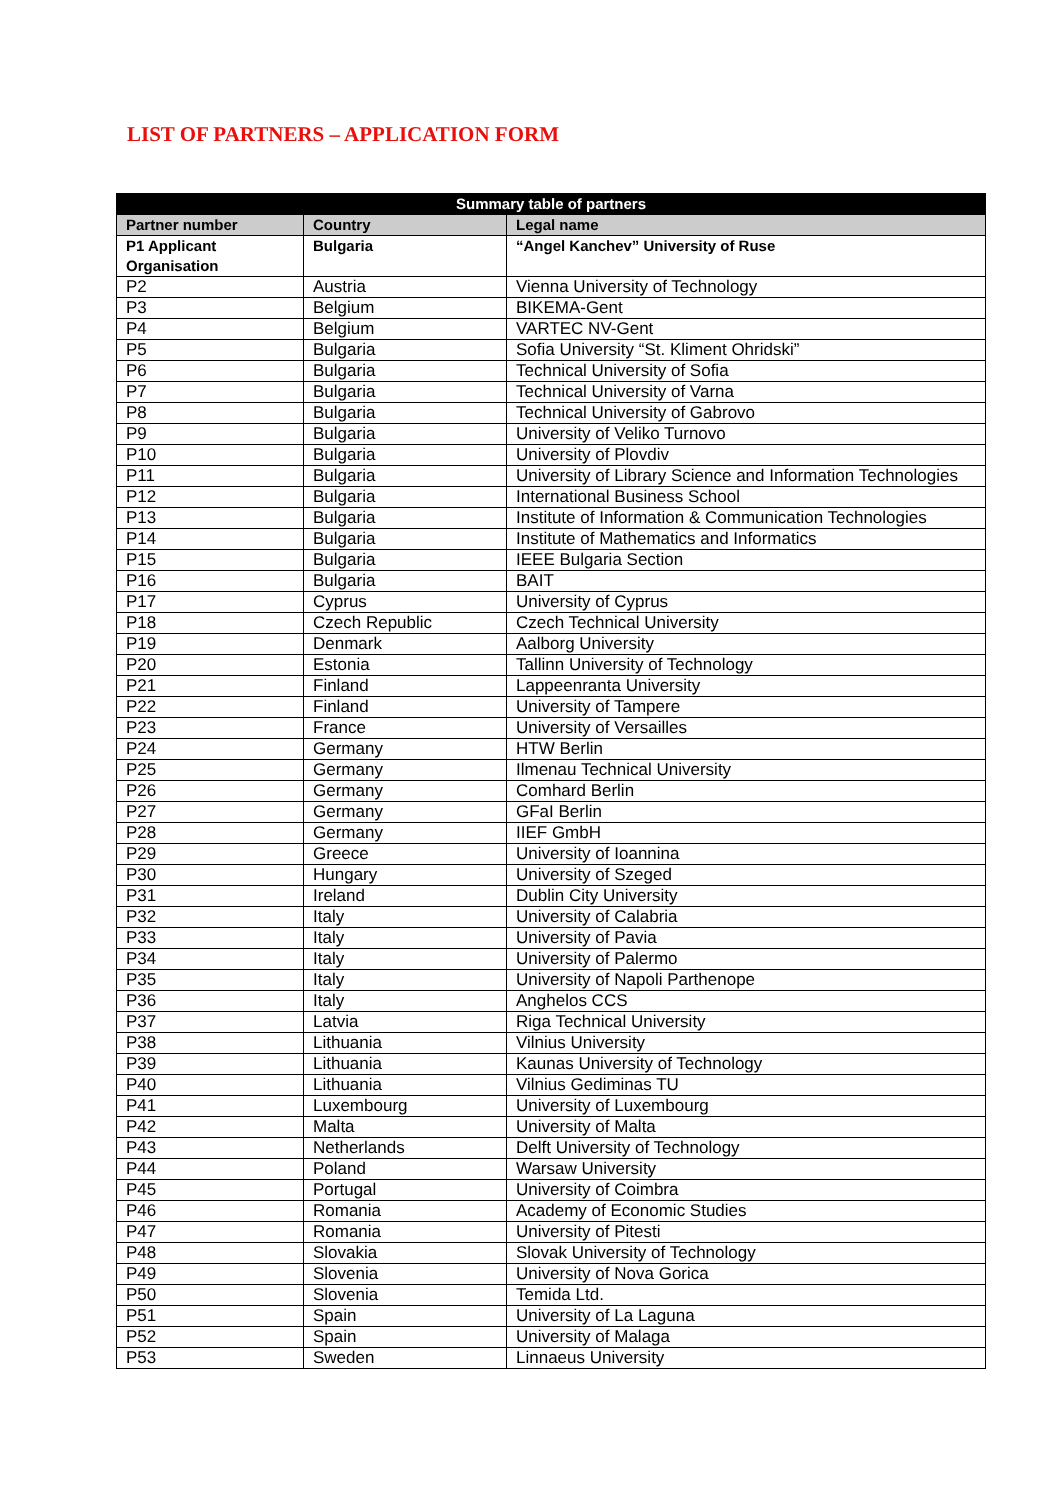LIST OF PARTNERS – APPLICATION FORM
| Summary table of partners | | |
| --- | --- | --- |
| Partner number | Country | Legal name |
| P1 Applicant Organisation | Bulgaria | “Angel Kanchev” University of Ruse |
| P2 | Austria | Vienna University of Technology |
| P3 | Belgium | BIKEMA-Gent |
| P4 | Belgium | VARTEC NV-Gent |
| P5 | Bulgaria | Sofia University “St. Kliment Ohridski” |
| P6 | Bulgaria | Technical University of Sofia |
| P7 | Bulgaria | Technical University of Varna |
| P8 | Bulgaria | Technical University of Gabrovo |
| P9 | Bulgaria | University of Veliko Turnovo |
| P10 | Bulgaria | University of Plovdiv |
| P11 | Bulgaria | University of Library Science and Information Technologies |
| P12 | Bulgaria | International Business School |
| P13 | Bulgaria | Institute of Information & Communication Technologies |
| P14 | Bulgaria | Institute of Mathematics and Informatics |
| P15 | Bulgaria | IEEE Bulgaria Section |
| P16 | Bulgaria | BAIT |
| P17 | Cyprus | University of Cyprus |
| P18 | Czech Republic | Czech Technical University |
| P19 | Denmark | Aalborg University |
| P20 | Estonia | Tallinn University of Technology |
| P21 | Finland | Lappeenranta University |
| P22 | Finland | University of Tampere |
| P23 | France | University of Versailles |
| P24 | Germany | HTW Berlin |
| P25 | Germany | Ilmenau Technical University |
| P26 | Germany | Comhard Berlin |
| P27 | Germany | GFaI Berlin |
| P28 | Germany | IIEF GmbH |
| P29 | Greece | University of Ioannina |
| P30 | Hungary | University of Szeged |
| P31 | Ireland | Dublin City University |
| P32 | Italy | University of Calabria |
| P33 | Italy | University of Pavia |
| P34 | Italy | University of Palermo |
| P35 | Italy | University of Napoli Parthenope |
| P36 | Italy | Anghelos CCS |
| P37 | Latvia | Riga Technical University |
| P38 | Lithuania | Vilnius University |
| P39 | Lithuania | Kaunas University of Technology |
| P40 | Lithuania | Vilnius Gediminas TU |
| P41 | Luxembourg | University of Luxembourg |
| P42 | Malta | University of Malta |
| P43 | Netherlands | Delft University of Technology |
| P44 | Poland | Warsaw University |
| P45 | Portugal | University of Coimbra |
| P46 | Romania | Academy of Economic Studies |
| P47 | Romania | University of Pitesti |
| P48 | Slovakia | Slovak University of Technology |
| P49 | Slovenia | University of Nova Gorica |
| P50 | Slovenia | Temida Ltd. |
| P51 | Spain | University of La Laguna |
| P52 | Spain | University of Malaga |
| P53 | Sweden | Linnaeus University |